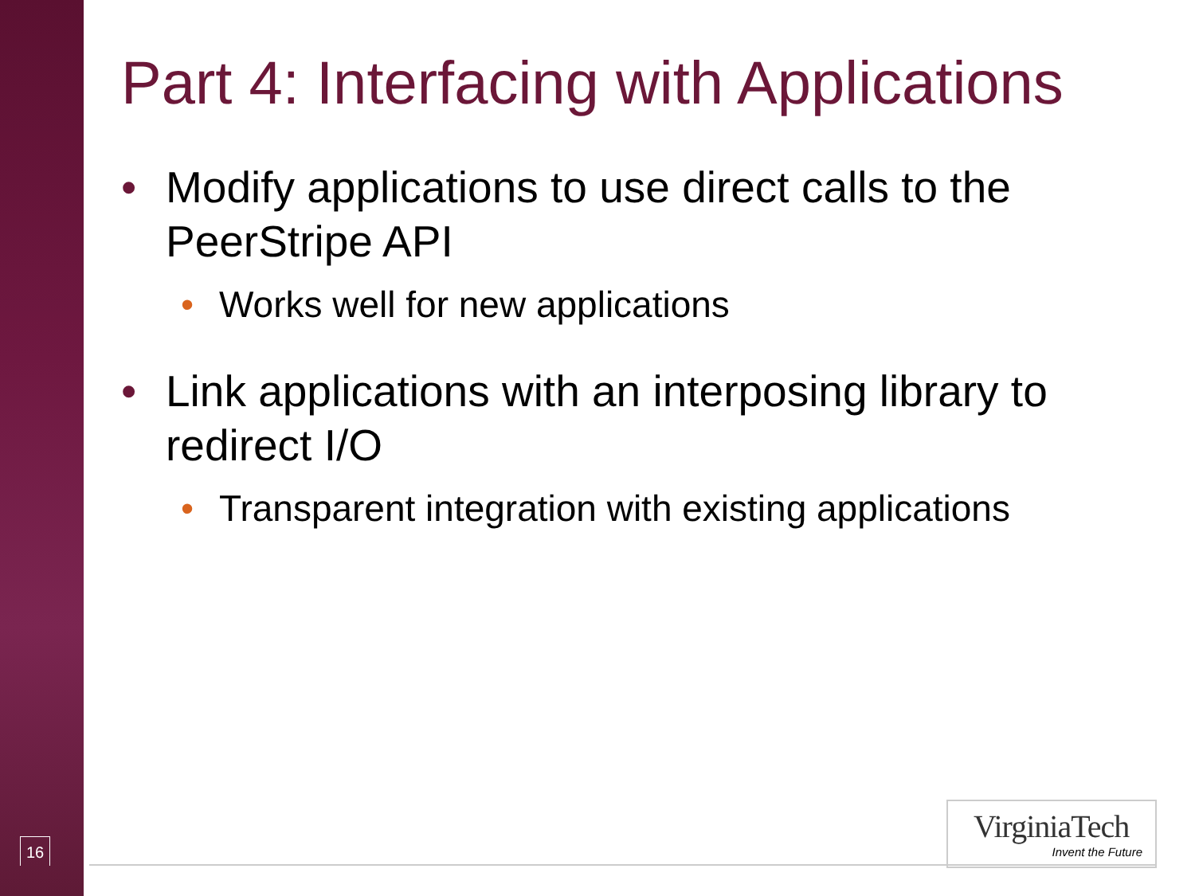Part 4: Interfacing with Applications
• Modify applications to use direct calls to the PeerStripe API
• Works well for new applications
• Link applications with an interposing library to redirect I/O
• Transparent integration with existing applications
16
VirginiaTech
Invent the Future